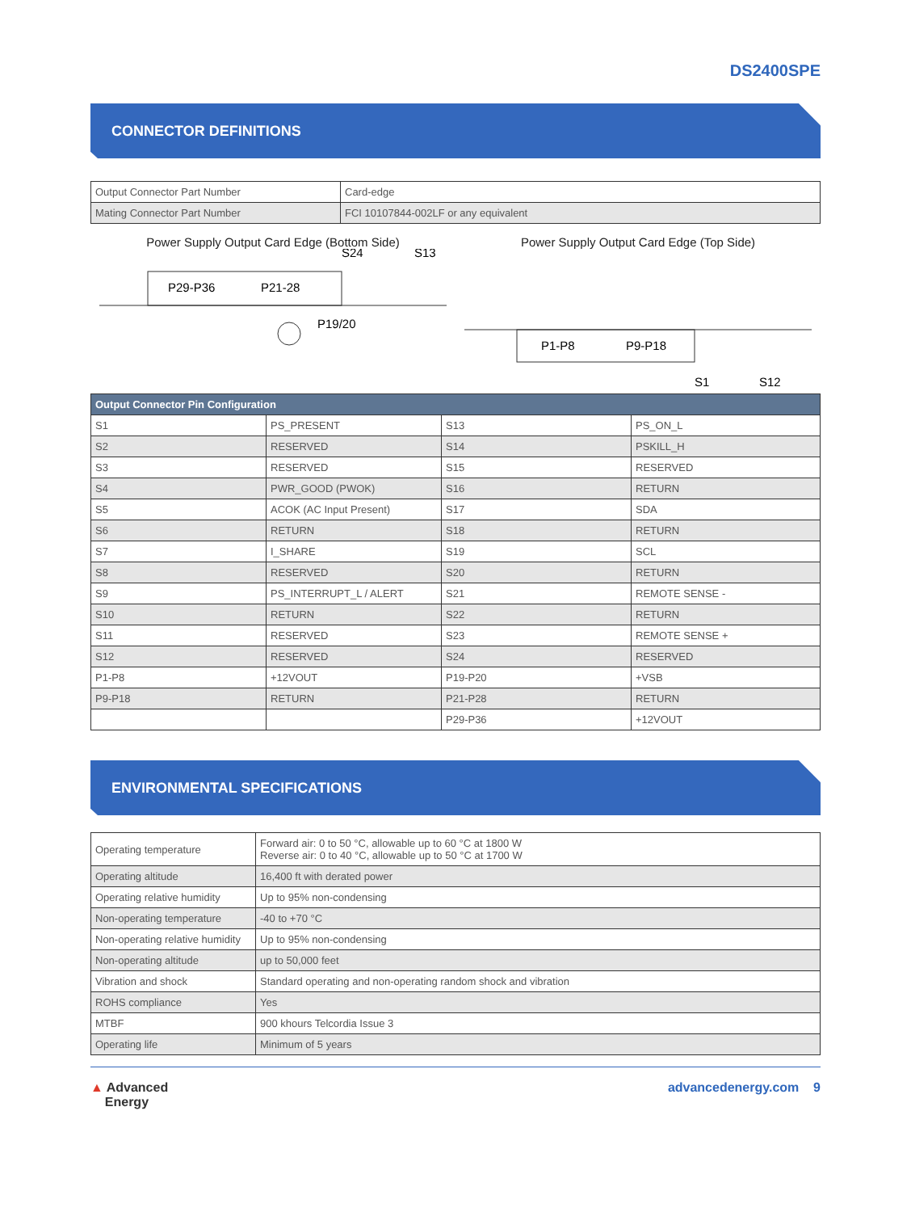DS2400SPE
CONNECTOR DEFINITIONS
| Output Connector Part Number | Card-edge |
| Mating Connector Part Number | FCI 10107844-002LF or any equivalent |
Power Supply Output Card Edge (Bottom Side)
P29-P36
P21-28
S24
S13
P19/20
Power Supply Output Card Edge (Top Side)
P1-P8
P9-P18
S1
S12
| Output Connector Pin Configuration | | | |
| --- | --- | --- | --- |
| S1 | PS_PRESENT | S13 | PS_ON_L |
| S2 | RESERVED | S14 | PSKILL_H |
| S3 | RESERVED | S15 | RESERVED |
| S4 | PWR_GOOD (PWOK) | S16 | RETURN |
| S5 | ACOK (AC Input Present) | S17 | SDA |
| S6 | RETURN | S18 | RETURN |
| S7 | I_SHARE | S19 | SCL |
| S8 | RESERVED | S20 | RETURN |
| S9 | PS_INTERRUPT_L / ALERT | S21 | REMOTE SENSE - |
| S10 | RETURN | S22 | RETURN |
| S11 | RESERVED | S23 | REMOTE SENSE + |
| S12 | RESERVED | S24 | RESERVED |
| P1-P8 | +12VOUT | P19-P20 | +VSB |
| P9-P18 | RETURN | P21-P28 | RETURN |
| | | P29-P36 | +12VOUT |
ENVIRONMENTAL SPECIFICATIONS
| Operating temperature | Forward air: 0 to 50 °C, allowable up to 60 °C at 1800 W Reverse air: 0 to 40 °C, allowable up to 50 °C at 1700 W |
| Operating altitude | 16,400 ft with derated power |
| Operating relative humidity | Up to 95% non-condensing |
| Non-operating temperature | -40 to +70 °C |
| Non-operating relative humidity | Up to 95% non-condensing |
| Non-operating altitude | up to 50,000 feet |
| Vibration and shock | Standard operating and non-operating random shock and vibration |
| ROHS compliance | Yes |
| MTBF | 900 khours Telcordia Issue 3 |
| Operating life | Minimum of 5 years |
▲ Advanced
Energy advancedenergy.com 9